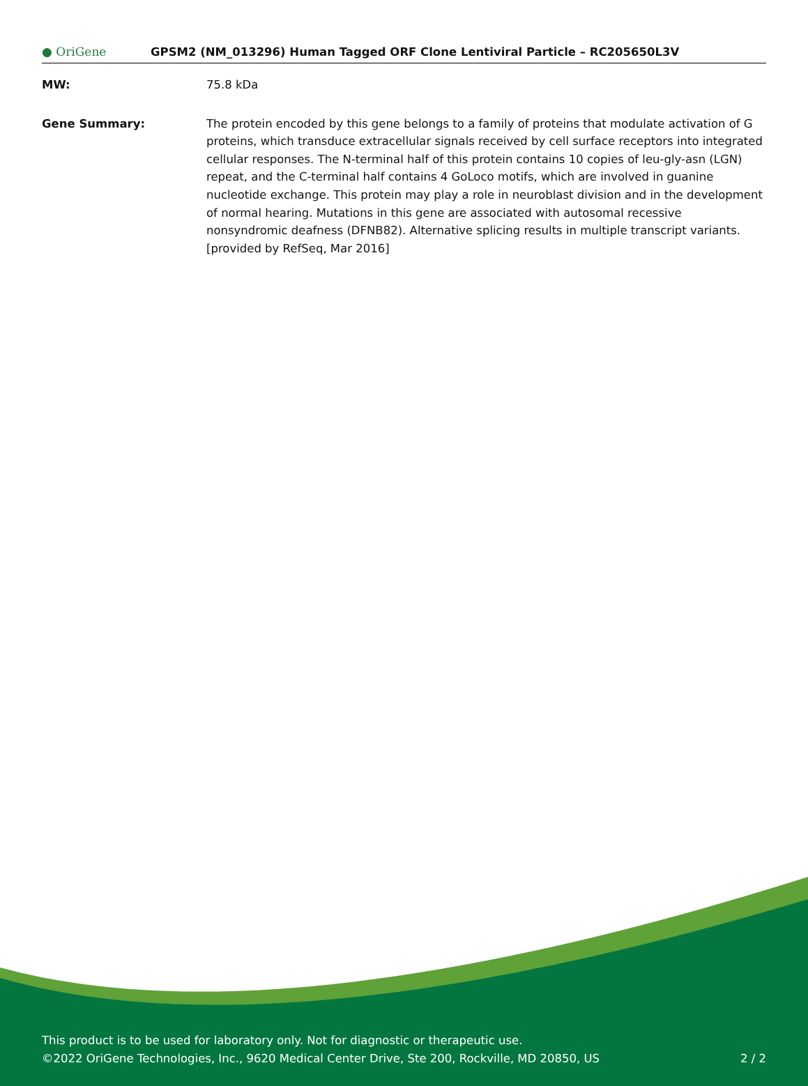● OriGene
GPSM2 (NM_013296) Human Tagged ORF Clone Lentiviral Particle – RC205650L3V
MW: 75.8 kDa
Gene Summary: The protein encoded by this gene belongs to a family of proteins that modulate activation of G proteins, which transduce extracellular signals received by cell surface receptors into integrated cellular responses. The N-terminal half of this protein contains 10 copies of leu-gly-asn (LGN) repeat, and the C-terminal half contains 4 GoLoco motifs, which are involved in guanine nucleotide exchange. This protein may play a role in neuroblast division and in the development of normal hearing. Mutations in this gene are associated with autosomal recessive nonsyndromic deafness (DFNB82). Alternative splicing results in multiple transcript variants. [provided by RefSeq, Mar 2016]
This product is to be used for laboratory only. Not for diagnostic or therapeutic use.
©2022 OriGene Technologies, Inc., 9620 Medical Center Drive, Ste 200, Rockville, MD 20850, US
2 / 2